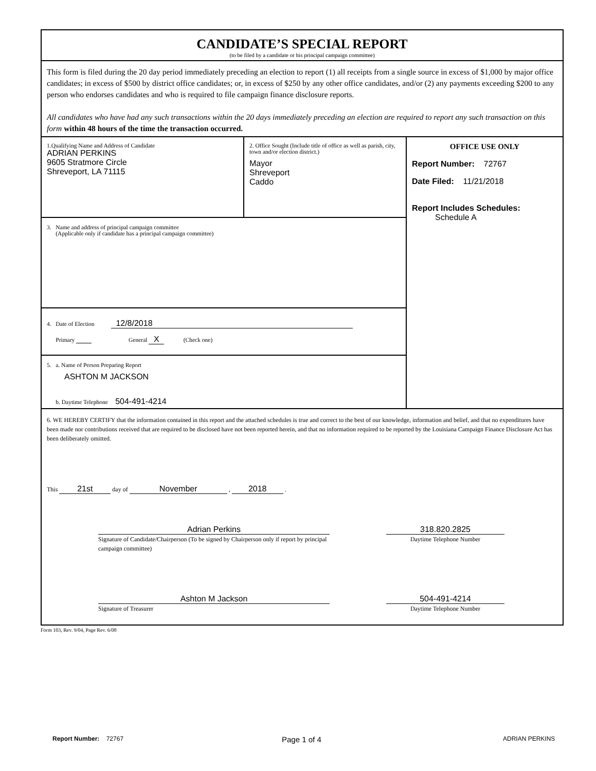CANDIDATE’S SPECIAL REPORT
(to be filed by a candidate or his principal campaign committee)
This form is filed during the 20 day period immediately preceding an election to report (1) all receipts from a single source in excess of $1,000 by major office candidates; in excess of $500 by district office candidates; or, in excess of $250 by any other office candidates, and/or (2) any payments exceeding $200 to any person who endorses candidates and who is required to file campaign finance disclosure reports.
All candidates who have had any such transactions within the 20 days immediately preceding an election are required to report any such transaction on this form within 48 hours of the time the transaction occurred.
1.Qualifying Name and Address of Candidate
ADRIAN PERKINS
9605 Stratmore Circle
Shreveport, LA 71115
2. Office Sought (Include title of office as well as parish, city, town and/or election district.)
Mayor
Shreveport
Caddo
3. Name and address of principal campaign committee
(Applicable only if candidate has a principal campaign committee)
4. Date of Election 12/8/2018
Primary General X (Check one)
5. a. Name of Person Preparing Report
ASHTON M JACKSON
b. Daytime Telephone 504-491-4214
OFFICE USE ONLY
Report Number: 72767
Date Filed: 11/21/2018
Report Includes Schedules:
Schedule A
6. WE HEREBY CERTIFY that the information contained in this report and the attached schedules is true and correct to the best of our knowledge, information and belief, and that no expenditures have been made nor contributions received that are required to be disclosed have not been reported herein, and that no information required to be reported by the Louisiana Campaign Finance Disclosure Act has been deliberately omitted.
This 21st day of November , 2018 .
Adrian Perkins
Signature of Candidate/Chairperson (To be signed by Chairperson only if report by principal campaign committee)
318.820.2825
Daytime Telephone Number
Ashton M Jackson
Signature of Treasurer
504-491-4214
Daytime Telephone Number
Form 103, Rev. 9/04, Page Rev. 6/08
Report Number: 72767 Page 1 of 4 ADRIAN PERKINS